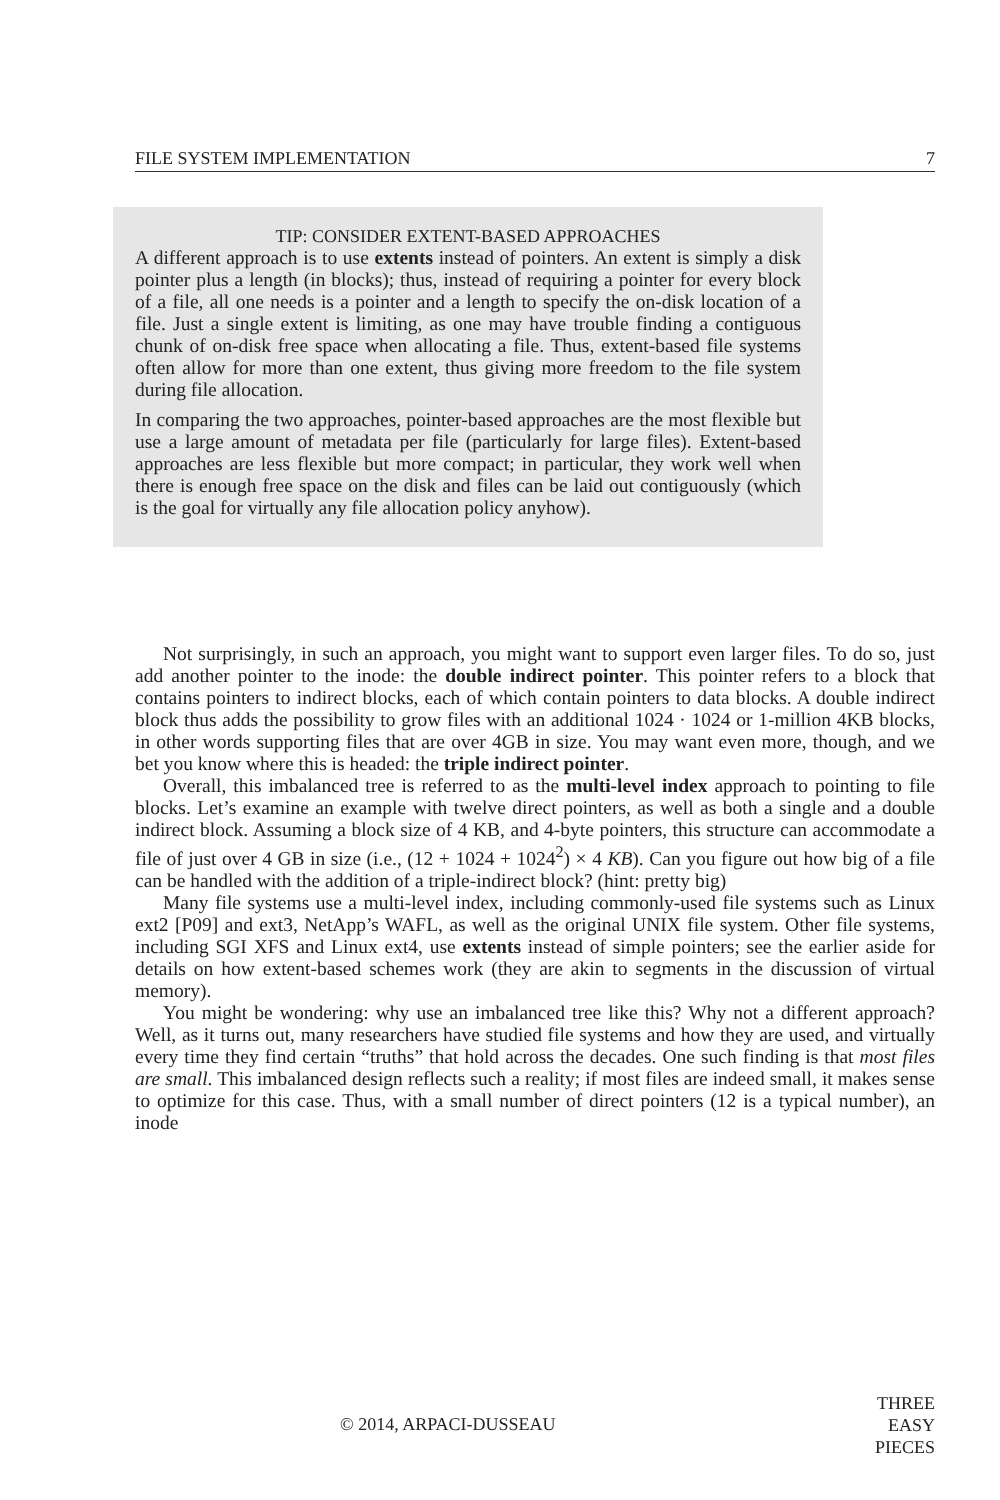FILE SYSTEM IMPLEMENTATION 7
TIP: CONSIDER EXTENT-BASED APPROACHES
A different approach is to use extents instead of pointers. An extent is simply a disk pointer plus a length (in blocks); thus, instead of requiring a pointer for every block of a file, all one needs is a pointer and a length to specify the on-disk location of a file. Just a single extent is limiting, as one may have trouble finding a contiguous chunk of on-disk free space when allocating a file. Thus, extent-based file systems often allow for more than one extent, thus giving more freedom to the file system during file allocation.
In comparing the two approaches, pointer-based approaches are the most flexible but use a large amount of metadata per file (particularly for large files). Extent-based approaches are less flexible but more compact; in particular, they work well when there is enough free space on the disk and files can be laid out contiguously (which is the goal for virtually any file allocation policy anyhow).
Not surprisingly, in such an approach, you might want to support even larger files. To do so, just add another pointer to the inode: the double indirect pointer. This pointer refers to a block that contains pointers to indirect blocks, each of which contain pointers to data blocks. A double indirect block thus adds the possibility to grow files with an additional 1024 · 1024 or 1-million 4KB blocks, in other words supporting files that are over 4GB in size. You may want even more, though, and we bet you know where this is headed: the triple indirect pointer.
Overall, this imbalanced tree is referred to as the multi-level index approach to pointing to file blocks. Let’s examine an example with twelve direct pointers, as well as both a single and a double indirect block. Assuming a block size of 4 KB, and 4-byte pointers, this structure can accommodate a file of just over 4 GB in size (i.e., (12 + 1024 + 1024<sup>2</sup>) × 4 KB). Can you figure out how big of a file can be handled with the addition of a triple-indirect block? (hint: pretty big)
Many file systems use a multi-level index, including commonly-used file systems such as Linux ext2 [P09] and ext3, NetApp’s WAFL, as well as the original UNIX file system. Other file systems, including SGI XFS and Linux ext4, use extents instead of simple pointers; see the earlier aside for details on how extent-based schemes work (they are akin to segments in the discussion of virtual memory).
You might be wondering: why use an imbalanced tree like this? Why not a different approach? Well, as it turns out, many researchers have studied file systems and how they are used, and virtually every time they find certain “truths” that hold across the decades. One such finding is that most files are small. This imbalanced design reflects such a reality; if most files are indeed small, it makes sense to optimize for this case. Thus, with a small number of direct pointers (12 is a typical number), an inode
© 2014, ARPACI-DUSSEAU
THREE
EASY
PIECES